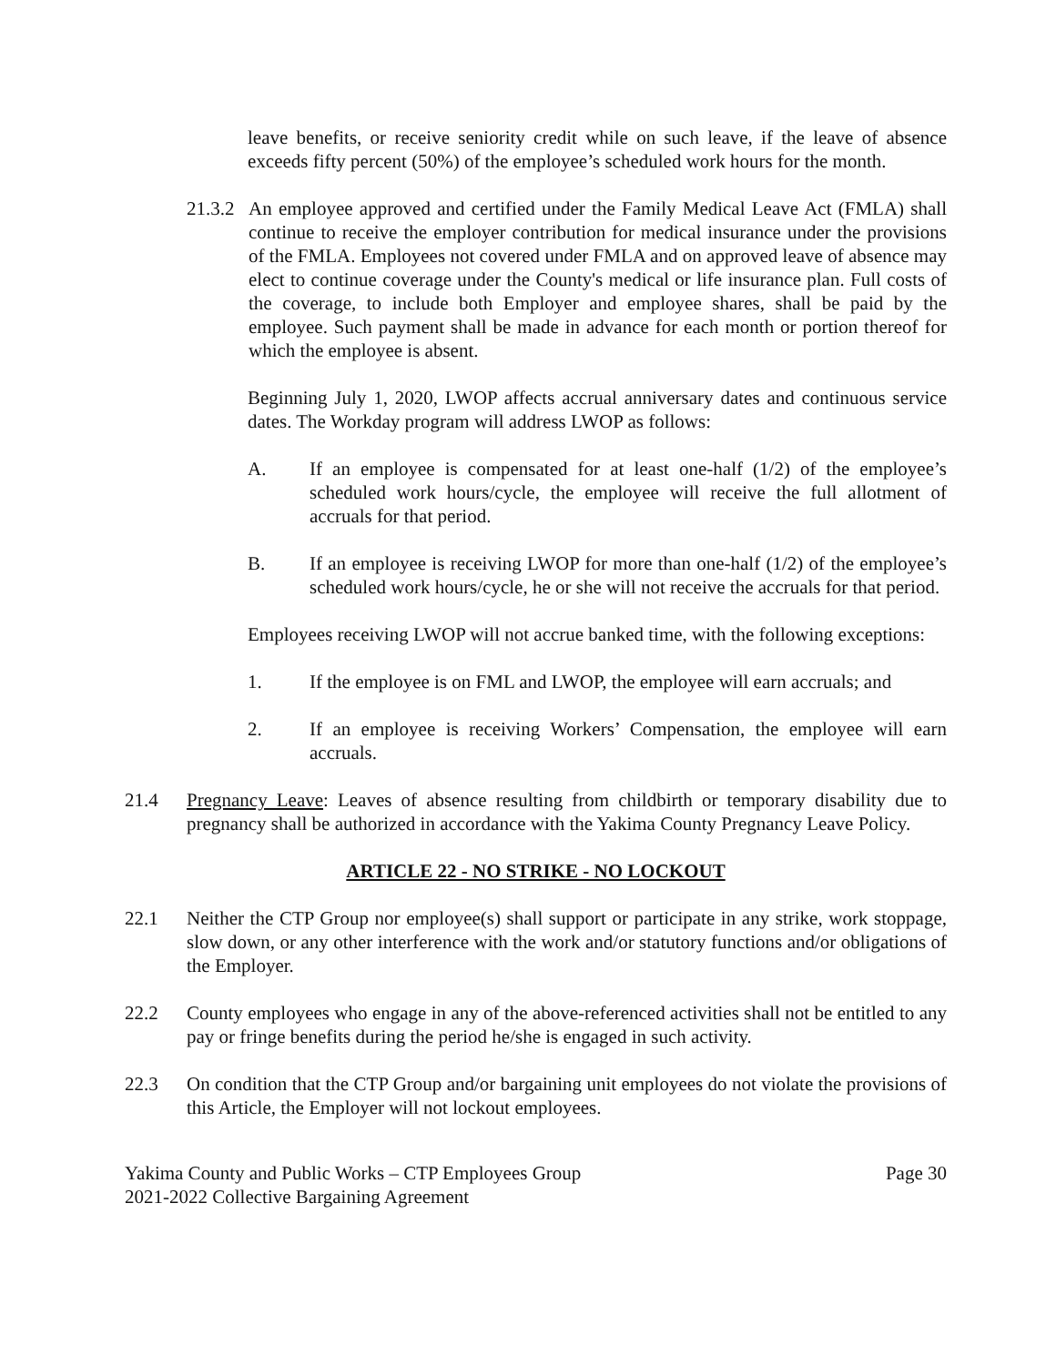leave benefits, or receive seniority credit while on such leave, if the leave of absence exceeds fifty percent (50%) of the employee’s scheduled work hours for the month.
21.3.2 An employee approved and certified under the Family Medical Leave Act (FMLA) shall continue to receive the employer contribution for medical insurance under the provisions of the FMLA. Employees not covered under FMLA and on approved leave of absence may elect to continue coverage under the County's medical or life insurance plan. Full costs of the coverage, to include both Employer and employee shares, shall be paid by the employee. Such payment shall be made in advance for each month or portion thereof for which the employee is absent.
Beginning July 1, 2020, LWOP affects accrual anniversary dates and continuous service dates. The Workday program will address LWOP as follows:
A. If an employee is compensated for at least one-half (1/2) of the employee’s scheduled work hours/cycle, the employee will receive the full allotment of accruals for that period.
B. If an employee is receiving LWOP for more than one-half (1/2) of the employee’s scheduled work hours/cycle, he or she will not receive the accruals for that period.
Employees receiving LWOP will not accrue banked time, with the following exceptions:
1. If the employee is on FML and LWOP, the employee will earn accruals; and
2. If an employee is receiving Workers’ Compensation, the employee will earn accruals.
21.4 Pregnancy Leave: Leaves of absence resulting from childbirth or temporary disability due to pregnancy shall be authorized in accordance with the Yakima County Pregnancy Leave Policy.
ARTICLE 22 - NO STRIKE - NO LOCKOUT
22.1 Neither the CTP Group nor employee(s) shall support or participate in any strike, work stoppage, slow down, or any other interference with the work and/or statutory functions and/or obligations of the Employer.
22.2 County employees who engage in any of the above-referenced activities shall not be entitled to any pay or fringe benefits during the period he/she is engaged in such activity.
22.3 On condition that the CTP Group and/or bargaining unit employees do not violate the provisions of this Article, the Employer will not lockout employees.
Yakima County and Public Works – CTP Employees Group
2021-2022 Collective Bargaining Agreement
Page 30